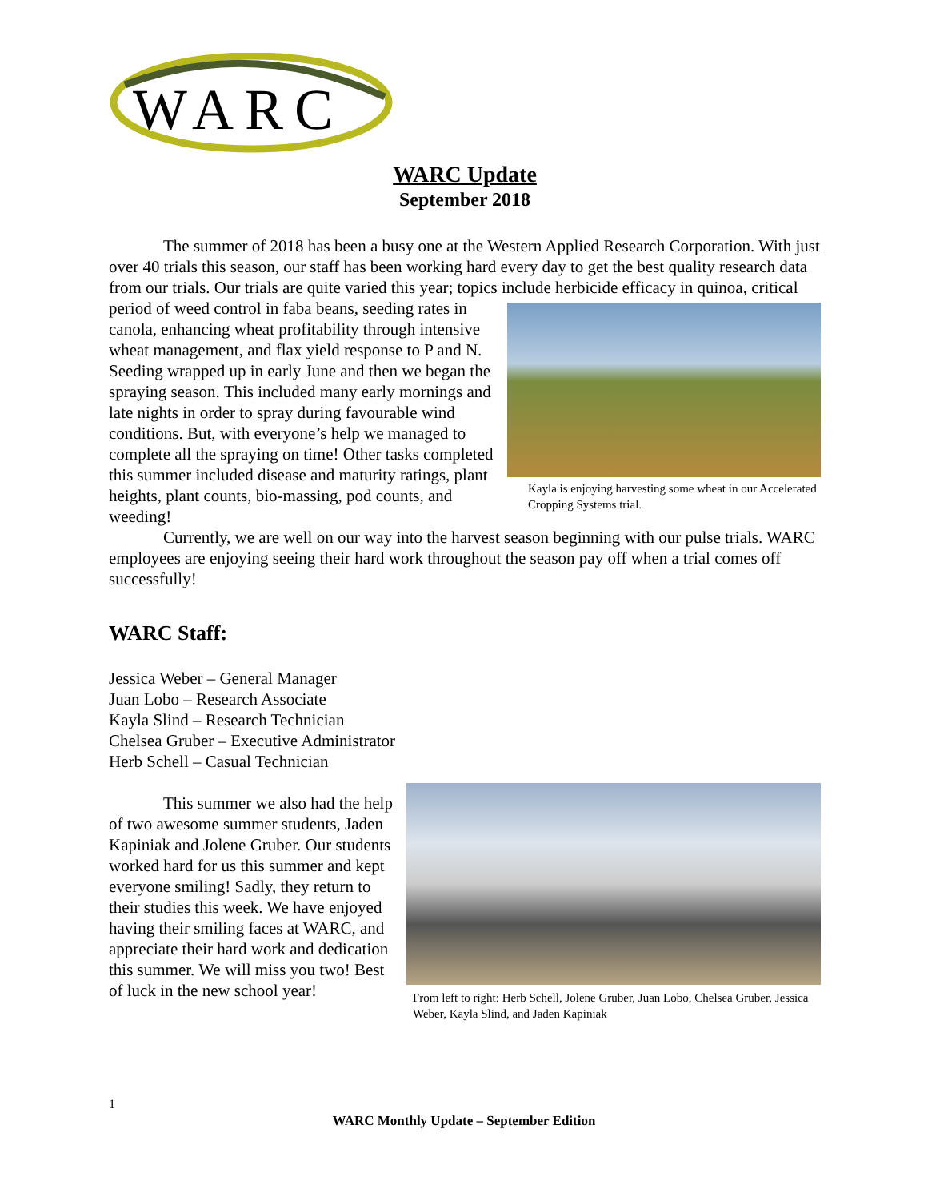WARC
WARC Update
September 2018
The summer of 2018 has been a busy one at the Western Applied Research Corporation. With just over 40 trials this season, our staff has been working hard every day to get the best quality research data from our trials. Our trials are quite varied this year; topics include Kayla is enjoying harvesting some wheat in our Accelerated Cropping Systems trial. herbicide efficacy in quinoa, critical period of weed control in faba beans, seeding rates in canola, enhancing wheat profitability through intensive wheat management, and flax yield response to P and N. Seeding wrapped up in early June and then we began the spraying season. This included many early mornings and late nights in order to spray during favourable wind conditions. But, with everyone’s help we managed to complete all the spraying on time! Other tasks completed this summer included disease and maturity ratings, plant heights, plant counts, bio-massing, pod counts, and weeding!
Currently, we are well on our way into the harvest season beginning with our pulse trials. WARC employees are enjoying seeing their hard work throughout the season pay off when a trial comes off successfully!
WARC Staff:
Jessica Weber – General Manager
Juan Lobo – Research Associate
Kayla Slind – Research Technician
Chelsea Gruber – Executive Administrator
Herb Schell – Casual Technician
From left to right: Herb Schell, Jolene Gruber, Juan Lobo, Chelsea Gruber, Jessica Weber, Kayla Slind, and Jaden Kapiniak
This summer we also had the help of two awesome summer students, Jaden Kapiniak and Jolene Gruber. Our students worked hard for us this summer and kept everyone smiling! Sadly, they return to their studies this week. We have enjoyed having their smiling faces at WARC, and appreciate their hard work and dedication this summer. We will miss you two! Best of luck in the new school year!
1
WARC Monthly Update – September Edition